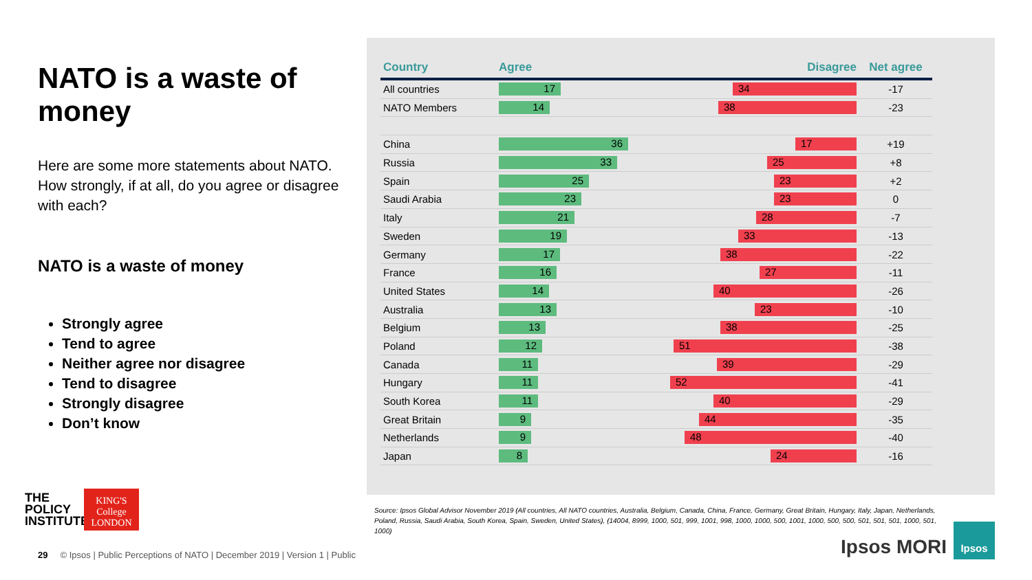NATO is a waste of money
Here are some more statements about NATO. How strongly, if at all, do you agree or disagree with each?
NATO is a waste of money
Strongly agree
Tend to agree
Neither agree nor disagree
Tend to disagree
Strongly disagree
Don’t know
| Country | Agree Disagree | Net agree |
| --- | --- | --- |
| All countries | 17 34 | -17 |
| NATO Members | 14 38 | -23 |
| China | 36 17 | +19 |
| Russia | 33 25 | +8 |
| Spain | 25 23 | +2 |
| Saudi Arabia | 23 23 | 0 |
| Italy | 21 28 | -7 |
| Sweden | 19 33 | -13 |
| Germany | 17 38 | -22 |
| France | 16 27 | -11 |
| United States | 14 40 | -26 |
| Australia | 13 23 | -10 |
| Belgium | 13 38 | -25 |
| Poland | 12 51 | -38 |
| Canada | 11 39 | -29 |
| Hungary | 11 52 | -41 |
| South Korea | 11 40 | -29 |
| Great Britain | 9 44 | -35 |
| Netherlands | 9 48 | -40 |
| Japan | 8 24 | -16 |
Source: Ipsos Global Advisor November 2019 (All countries, All NATO countries, Australia, Belgium, Canada, China, France, Germany, Great Britain, Hungary, Italy, Japan, Netherlands, Poland, Russia, Saudi Arabia, South Korea, Spain, Sweden, United States), (14004, 8999, 1000, 501, 999, 1001, 998, 1000, 1000, 500, 1001, 1000, 500, 500, 501, 501, 501, 1000, 501, 1000)
THE
POLICY
INSTITUTE
KING'S College LONDON
29 © Ipsos | Public Perceptions of NATO | December 2019 | Version 1 | Public
Ipsos MORI
Ipsos